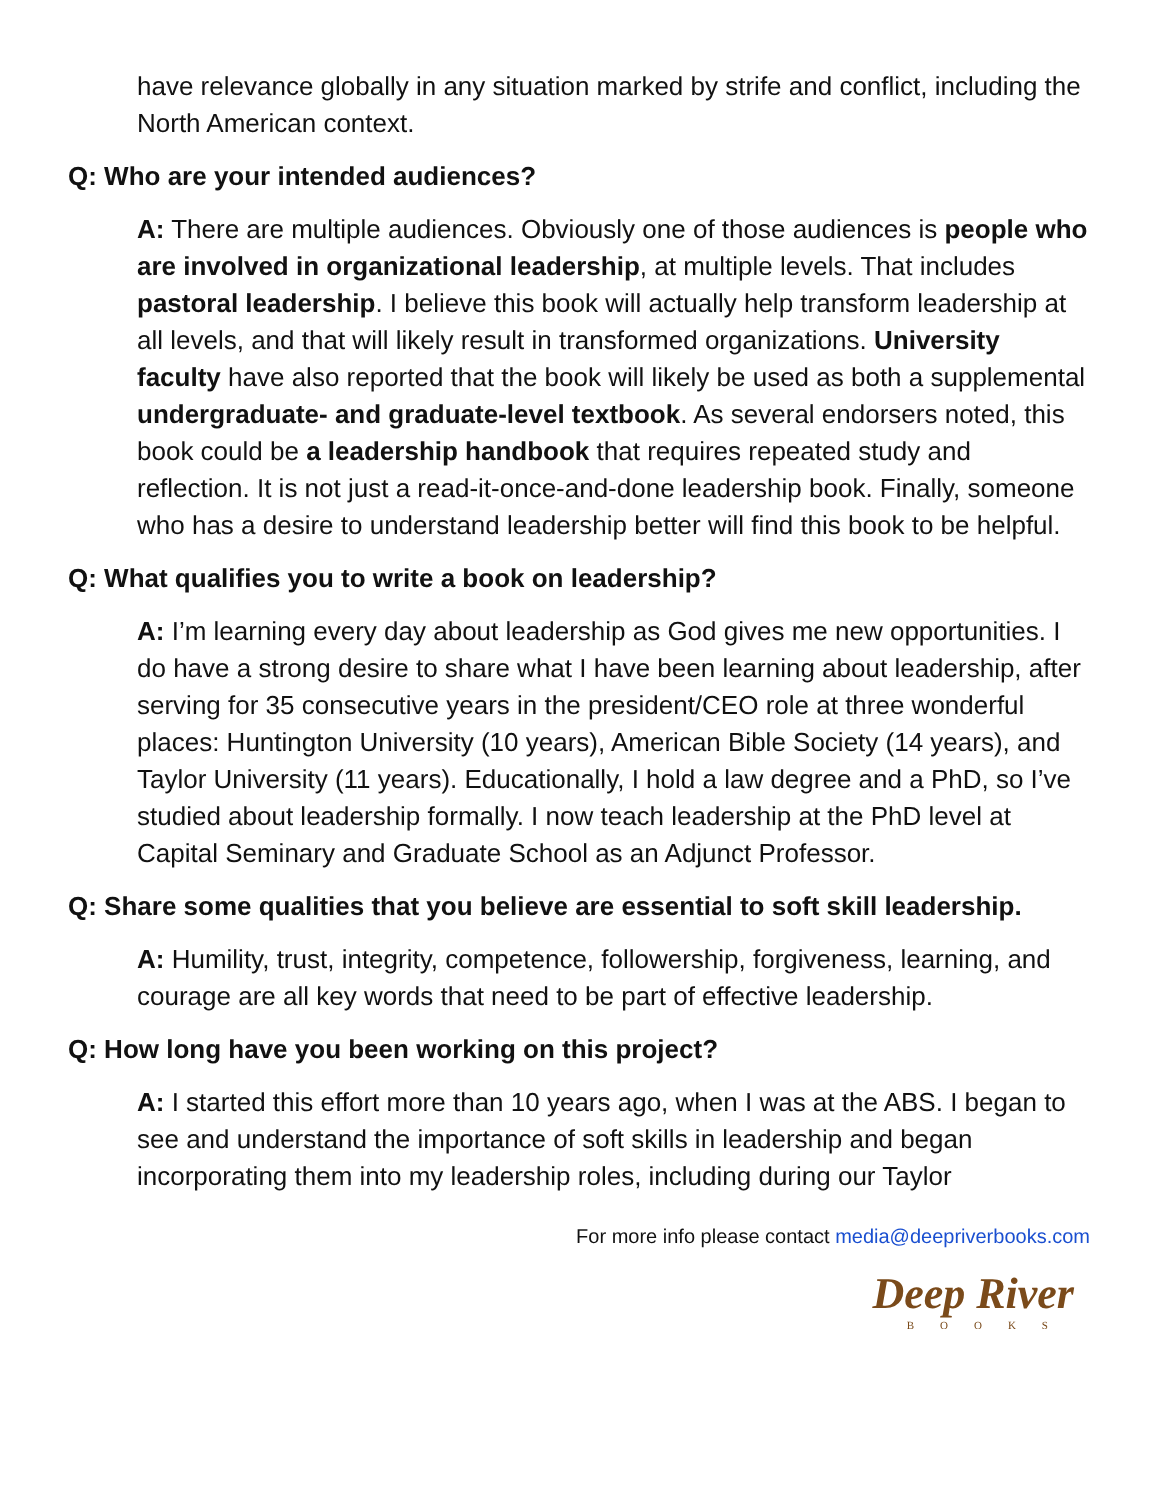have relevance globally in any situation marked by strife and conflict, including the North American context.
Q: Who are your intended audiences?
A: There are multiple audiences. Obviously one of those audiences is people who are involved in organizational leadership, at multiple levels. That includes pastoral leadership. I believe this book will actually help transform leadership at all levels, and that will likely result in transformed organizations. University faculty have also reported that the book will likely be used as both a supplemental undergraduate- and graduate-level textbook. As several endorsers noted, this book could be a leadership handbook that requires repeated study and reflection. It is not just a read-it-once-and-done leadership book. Finally, someone who has a desire to understand leadership better will find this book to be helpful.
Q: What qualifies you to write a book on leadership?
A: I’m learning every day about leadership as God gives me new opportunities. I do have a strong desire to share what I have been learning about leadership, after serving for 35 consecutive years in the president/CEO role at three wonderful places: Huntington University (10 years), American Bible Society (14 years), and Taylor University (11 years). Educationally, I hold a law degree and a PhD, so I’ve studied about leadership formally. I now teach leadership at the PhD level at Capital Seminary and Graduate School as an Adjunct Professor.
Q: Share some qualities that you believe are essential to soft skill leadership.
A: Humility, trust, integrity, competence, followership, forgiveness, learning, and courage are all key words that need to be part of effective leadership.
Q: How long have you been working on this project?
A: I started this effort more than 10 years ago, when I was at the ABS. I began to see and understand the importance of soft skills in leadership and began incorporating them into my leadership roles, including during our Taylor
For more info please contact media@deepriverbooks.com
Deep River
BOOKS